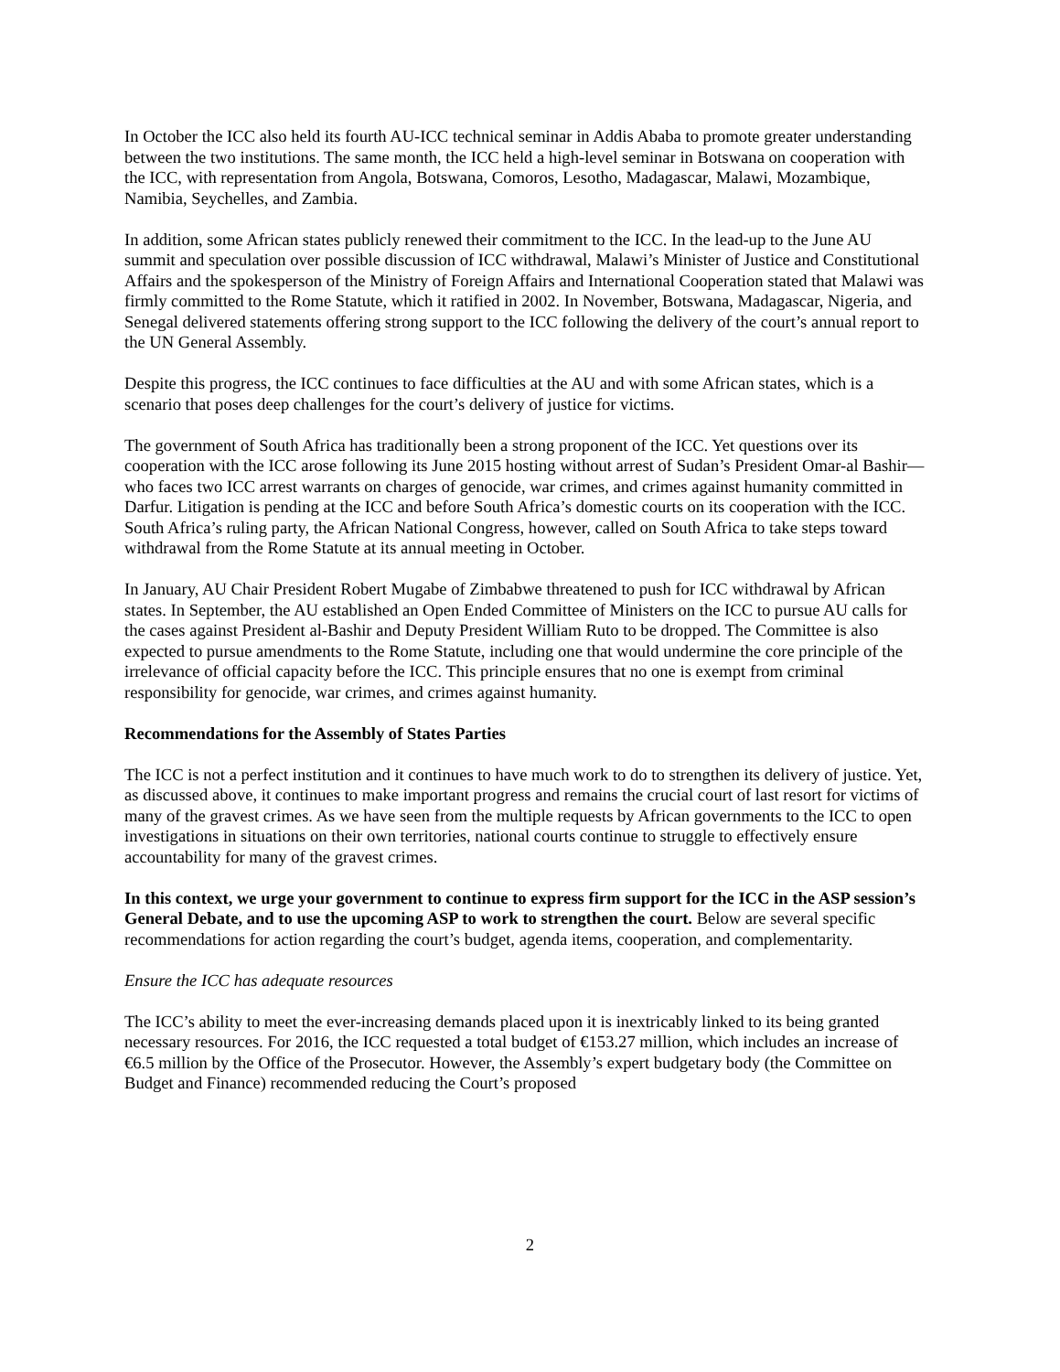In October the ICC also held its fourth AU-ICC technical seminar in Addis Ababa to promote greater understanding between the two institutions. The same month, the ICC held a high-level seminar in Botswana on cooperation with the ICC, with representation from Angola, Botswana, Comoros, Lesotho, Madagascar, Malawi, Mozambique, Namibia, Seychelles, and Zambia.
In addition, some African states publicly renewed their commitment to the ICC. In the lead-up to the June AU summit and speculation over possible discussion of ICC withdrawal, Malawi’s Minister of Justice and Constitutional Affairs and the spokesperson of the Ministry of Foreign Affairs and International Cooperation stated that Malawi was firmly committed to the Rome Statute, which it ratified in 2002. In November, Botswana, Madagascar, Nigeria, and Senegal delivered statements offering strong support to the ICC following the delivery of the court’s annual report to the UN General Assembly.
Despite this progress, the ICC continues to face difficulties at the AU and with some African states, which is a scenario that poses deep challenges for the court’s delivery of justice for victims.
The government of South Africa has traditionally been a strong proponent of the ICC. Yet questions over its cooperation with the ICC arose following its June 2015 hosting without arrest of Sudan’s President Omar-al Bashir—who faces two ICC arrest warrants on charges of genocide, war crimes, and crimes against humanity committed in Darfur. Litigation is pending at the ICC and before South Africa’s domestic courts on its cooperation with the ICC. South Africa’s ruling party, the African National Congress, however, called on South Africa to take steps toward withdrawal from the Rome Statute at its annual meeting in October.
In January, AU Chair President Robert Mugabe of Zimbabwe threatened to push for ICC withdrawal by African states. In September, the AU established an Open Ended Committee of Ministers on the ICC to pursue AU calls for the cases against President al-Bashir and Deputy President William Ruto to be dropped. The Committee is also expected to pursue amendments to the Rome Statute, including one that would undermine the core principle of the irrelevance of official capacity before the ICC. This principle ensures that no one is exempt from criminal responsibility for genocide, war crimes, and crimes against humanity.
Recommendations for the Assembly of States Parties
The ICC is not a perfect institution and it continues to have much work to do to strengthen its delivery of justice. Yet, as discussed above, it continues to make important progress and remains the crucial court of last resort for victims of many of the gravest crimes. As we have seen from the multiple requests by African governments to the ICC to open investigations in situations on their own territories, national courts continue to struggle to effectively ensure accountability for many of the gravest crimes.
In this context, we urge your government to continue to express firm support for the ICC in the ASP session’s General Debate, and to use the upcoming ASP to work to strengthen the court. Below are several specific recommendations for action regarding the court’s budget, agenda items, cooperation, and complementarity.
Ensure the ICC has adequate resources
The ICC’s ability to meet the ever-increasing demands placed upon it is inextricably linked to its being granted necessary resources. For 2016, the ICC requested a total budget of €153.27 million, which includes an increase of €6.5 million by the Office of the Prosecutor. However, the Assembly’s expert budgetary body (the Committee on Budget and Finance) recommended reducing the Court’s proposed
2